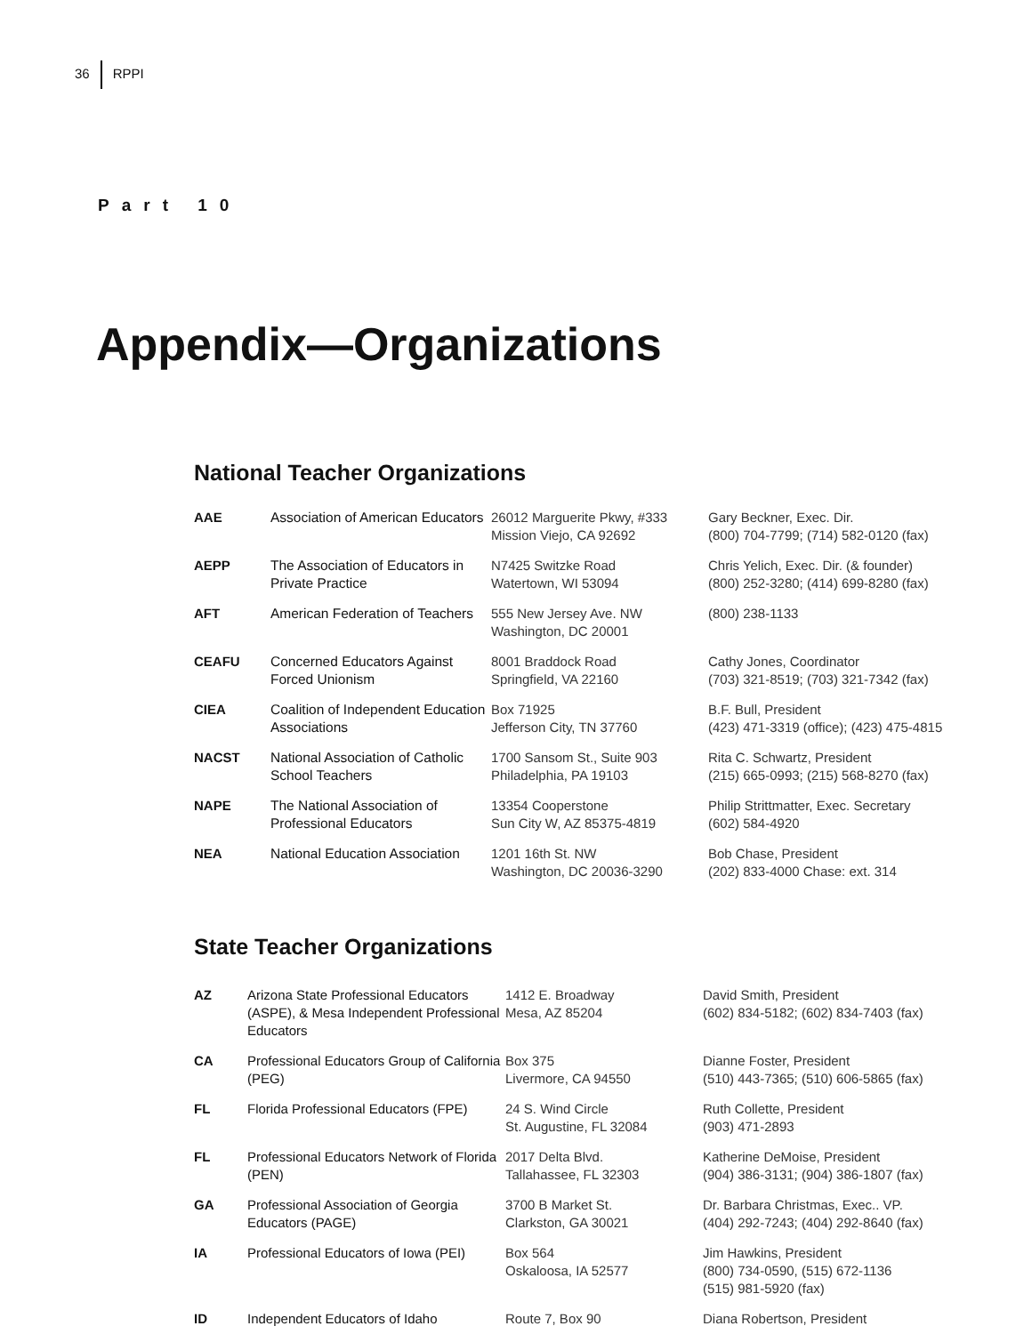36 RPPI
Part 10
Appendix—Organizations
National Teacher Organizations
| AAE | Association of American Educators | 26012 Marguerite Pkwy, #333 Mission Viejo, CA 92692 | Gary Beckner, Exec. Dir. (800) 704-7799; (714) 582-0120 (fax) |
| AEPP | The Association of Educators in Private Practice | N7425 Switzke Road Watertown, WI 53094 | Chris Yelich, Exec. Dir. (& founder) (800) 252-3280; (414) 699-8280 (fax) |
| AFT | American Federation of Teachers | 555 New Jersey Ave. NW Washington, DC 20001 | (800) 238-1133 |
| CEAFU | Concerned Educators Against Forced Unionism | 8001 Braddock Road Springfield, VA 22160 | Cathy Jones, Coordinator (703) 321-8519; (703) 321-7342 (fax) |
| CIEA | Coalition of Independent Education Associations | Box 71925 Jefferson City, TN 37760 | B.F. Bull, President (423) 471-3319 (office); (423) 475-4815 |
| NACST | National Association of Catholic School Teachers | 1700 Sansom St., Suite 903 Philadelphia, PA 19103 | Rita C. Schwartz, President (215) 665-0993; (215) 568-8270 (fax) |
| NAPE | The National Association of Professional Educators | 13354 Cooperstone Sun City W, AZ 85375-4819 | Philip Strittmatter, Exec. Secretary (602) 584-4920 |
| NEA | National Education Association | 1201 16th St. NW Washington, DC 20036-3290 | Bob Chase, President (202) 833-4000 Chase: ext. 314 |
State Teacher Organizations
| AZ | Arizona State Professional Educators (ASPE), & Mesa Independent Professional Educators | 1412 E. Broadway Mesa, AZ 85204 | David Smith, President (602) 834-5182; (602) 834-7403 (fax) |
| CA | Professional Educators Group of California (PEG) | Box 375 Livermore, CA 94550 | Dianne Foster, President (510) 443-7365; (510) 606-5865 (fax) |
| FL | Florida Professional Educators (FPE) | 24 S. Wind Circle St. Augustine, FL 32084 | Ruth Collette, President (903) 471-2893 |
| FL | Professional Educators Network of Florida (PEN) | 2017 Delta Blvd. Tallahassee, FL 32303 | Katherine DeMoise, President (904) 386-3131; (904) 386-1807 (fax) |
| GA | Professional Association of Georgia Educators (PAGE) | 3700 B Market St. Clarkston, GA 30021 | Dr. Barbara Christmas, Exec.. VP. (404) 292-7243; (404) 292-8640 (fax) |
| IA | Professional Educators of Iowa (PEI) | Box 564 Oskaloosa, IA 52577 | Jim Hawkins, President (800) 734-0590, (515) 672-1136 (515) 981-5920 (fax) |
| ID | Independent Educators of Idaho | Route 7, Box 90 | Diana Robertson, President |